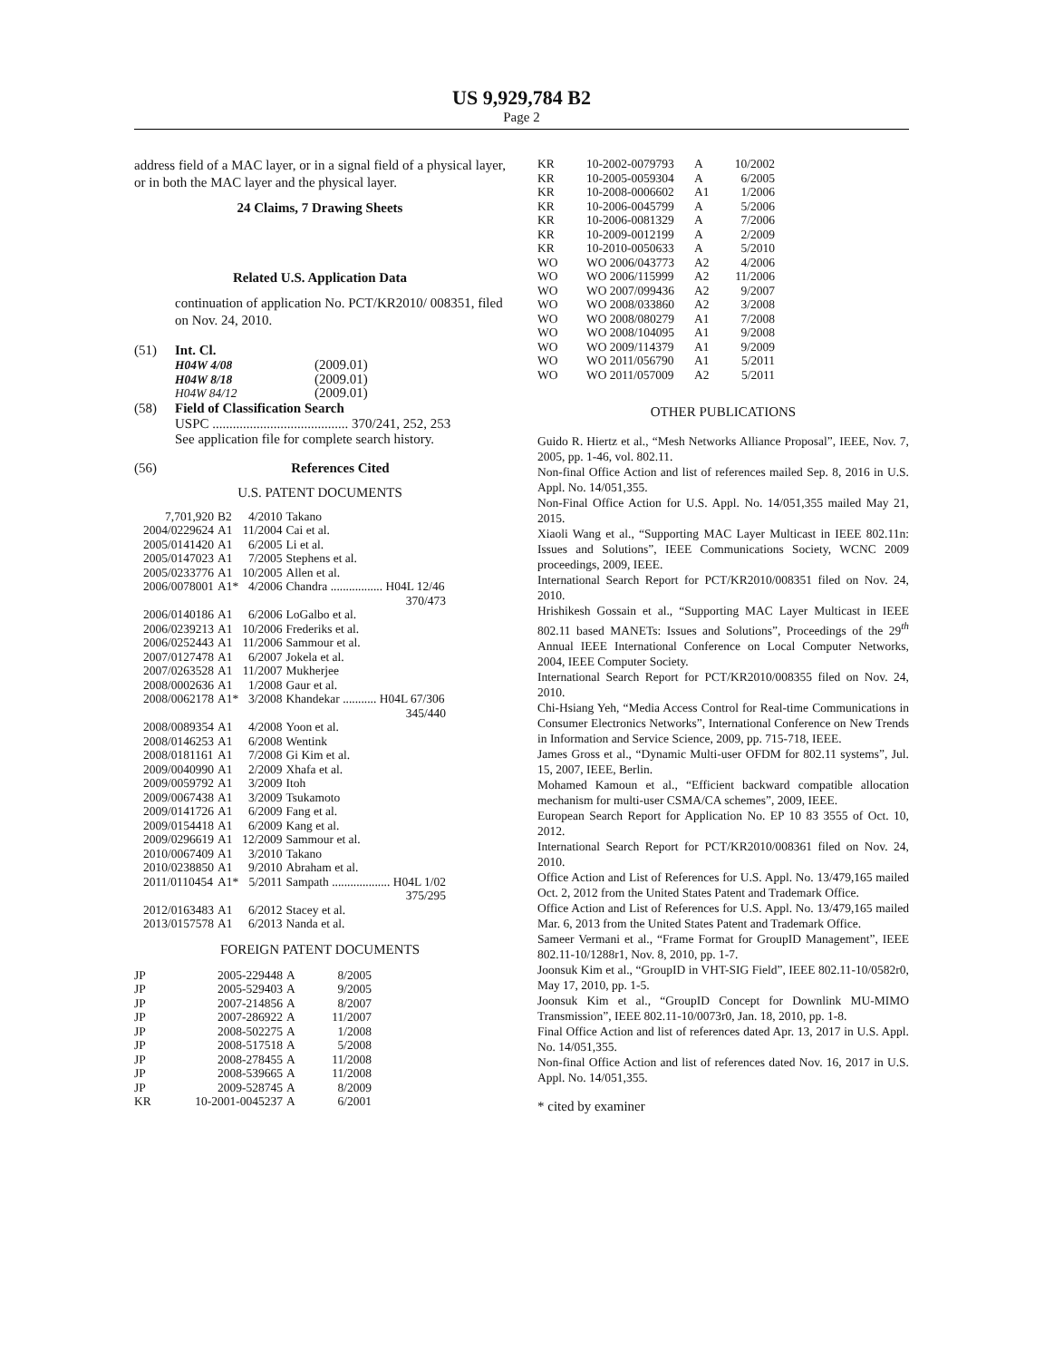US 9,929,784 B2
Page 2
address field of a MAC layer, or in a signal field of a physical layer, or in both the MAC layer and the physical layer.
24 Claims, 7 Drawing Sheets
Related U.S. Application Data
continuation of application No. PCT/KR2010/ 008351, filed on Nov. 24, 2010.
(51) Int. Cl.
| H04W 4/08 | (2009.01) |
| H04W 8/18 | (2009.01) |
| H04W 84/12 | (2009.01) |
(58) Field of Classification Search
USPC ........................................ 370/241, 252, 253
See application file for complete search history.
(56) References Cited
U.S. PATENT DOCUMENTS
| 7,701,920 | B2 | 4/2010 | Takano |
| 2004/0229624 | A1 | 11/2004 | Cai et al. |
| 2005/0141420 | A1 | 6/2005 | Li et al. |
| 2005/0147023 | A1 | 7/2005 | Stephens et al. |
| 2005/0233776 | A1 | 10/2005 | Allen et al. |
| 2006/0078001 | A1* | 4/2006 | Chandra ................. H04L 12/46 370/473 |
| 2006/0140186 | A1 | 6/2006 | LoGalbo et al. |
| 2006/0239213 | A1 | 10/2006 | Frederiks et al. |
| 2006/0252443 | A1 | 11/2006 | Sammour et al. |
| 2007/0127478 | A1 | 6/2007 | Jokela et al. |
| 2007/0263528 | A1 | 11/2007 | Mukherjee |
| 2008/0002636 | A1 | 1/2008 | Gaur et al. |
| 2008/0062178 | A1* | 3/2008 | Khandekar ........... H04L 67/306 345/440 |
| 2008/0089354 | A1 | 4/2008 | Yoon et al. |
| 2008/0146253 | A1 | 6/2008 | Wentink |
| 2008/0181161 | A1 | 7/2008 | Gi Kim et al. |
| 2009/0040990 | A1 | 2/2009 | Xhafa et al. |
| 2009/0059792 | A1 | 3/2009 | Itoh |
| 2009/0067438 | A1 | 3/2009 | Tsukamoto |
| 2009/0141726 | A1 | 6/2009 | Fang et al. |
| 2009/0154418 | A1 | 6/2009 | Kang et al. |
| 2009/0296619 | A1 | 12/2009 | Sammour et al. |
| 2010/0067409 | A1 | 3/2010 | Takano |
| 2010/0238850 | A1 | 9/2010 | Abraham et al. |
| 2011/0110454 | A1* | 5/2011 | Sampath ................... H04L 1/02 375/295 |
| 2012/0163483 | A1 | 6/2012 | Stacey et al. |
| 2013/0157578 | A1 | 6/2013 | Nanda et al. |
FOREIGN PATENT DOCUMENTS
| JP | 2005-229448 | A | 8/2005 |
| JP | 2005-529403 | A | 9/2005 |
| JP | 2007-214856 | A | 8/2007 |
| JP | 2007-286922 | A | 11/2007 |
| JP | 2008-502275 | A | 1/2008 |
| JP | 2008-517518 | A | 5/2008 |
| JP | 2008-278455 | A | 11/2008 |
| JP | 2008-539665 | A | 11/2008 |
| JP | 2009-528745 | A | 8/2009 |
| KR | 10-2001-0045237 | A | 6/2001 |
| KR | 10-2002-0079793 | A | 10/2002 |
| KR | 10-2005-0059304 | A | 6/2005 |
| KR | 10-2008-0006602 | A1 | 1/2006 |
| KR | 10-2006-0045799 | A | 5/2006 |
| KR | 10-2006-0081329 | A | 7/2006 |
| KR | 10-2009-0012199 | A | 2/2009 |
| KR | 10-2010-0050633 | A | 5/2010 |
| WO | WO 2006/043773 | A2 | 4/2006 |
| WO | WO 2006/115999 | A2 | 11/2006 |
| WO | WO 2007/099436 | A2 | 9/2007 |
| WO | WO 2008/033860 | A2 | 3/2008 |
| WO | WO 2008/080279 | A1 | 7/2008 |
| WO | WO 2008/104095 | A1 | 9/2008 |
| WO | WO 2009/114379 | A1 | 9/2009 |
| WO | WO 2011/056790 | A1 | 5/2011 |
| WO | WO 2011/057009 | A2 | 5/2011 |
OTHER PUBLICATIONS
Guido R. Hiertz et al., “Mesh Networks Alliance Proposal”, IEEE, Nov. 7, 2005, pp. 1-46, vol. 802.11.
Non-final Office Action and list of references mailed Sep. 8, 2016 in U.S. Appl. No. 14/051,355.
Non-Final Office Action for U.S. Appl. No. 14/051,355 mailed May 21, 2015.
Xiaoli Wang et al., “Supporting MAC Layer Multicast in IEEE 802.11n: Issues and Solutions”, IEEE Communications Society, WCNC 2009 proceedings, 2009, IEEE.
International Search Report for PCT/KR2010/008351 filed on Nov. 24, 2010.
Hrishikesh Gossain et al., “Supporting MAC Layer Multicast in IEEE 802.11 based MANETs: Issues and Solutions”, Proceedings of the 29<sup>th</sup> Annual IEEE International Conference on Local Computer Networks, 2004, IEEE Computer Society.
International Search Report for PCT/KR2010/008355 filed on Nov. 24, 2010.
Chi-Hsiang Yeh, “Media Access Control for Real-time Communications in Consumer Electronics Networks”, International Conference on New Trends in Information and Service Science, 2009, pp. 715-718, IEEE.
James Gross et al., “Dynamic Multi-user OFDM for 802.11 systems”, Jul. 15, 2007, IEEE, Berlin.
Mohamed Kamoun et al., “Efficient backward compatible allocation mechanism for multi-user CSMA/CA schemes”, 2009, IEEE.
European Search Report for Application No. EP 10 83 3555 of Oct. 10, 2012.
International Search Report for PCT/KR2010/008361 filed on Nov. 24, 2010.
Office Action and List of References for U.S. Appl. No. 13/479,165 mailed Oct. 2, 2012 from the United States Patent and Trademark Office.
Office Action and List of References for U.S. Appl. No. 13/479,165 mailed Mar. 6, 2013 from the United States Patent and Trademark Office.
Sameer Vermani et al., “Frame Format for GroupID Management”, IEEE 802.11-10/1288r1, Nov. 8, 2010, pp. 1-7.
Joonsuk Kim et al., “GroupID in VHT-SIG Field”, IEEE 802.11-10/0582r0, May 17, 2010, pp. 1-5.
Joonsuk Kim et al., “GroupID Concept for Downlink MU-MIMO Transmission”, IEEE 802.11-10/0073r0, Jan. 18, 2010, pp. 1-8.
Final Office Action and list of references dated Apr. 13, 2017 in U.S. Appl. No. 14/051,355.
Non-final Office Action and list of references dated Nov. 16, 2017 in U.S. Appl. No. 14/051,355.
* cited by examiner